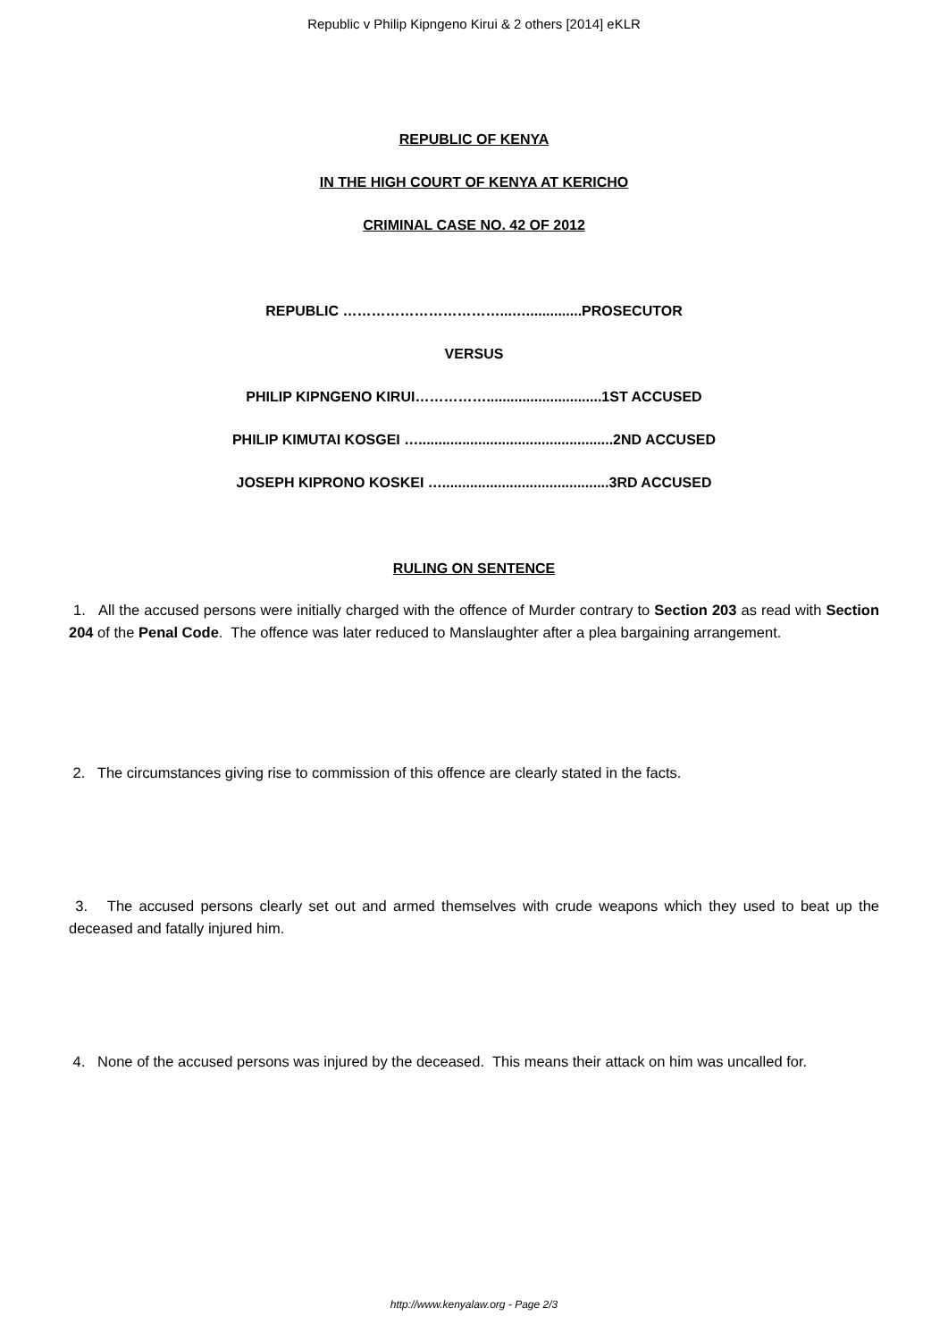Republic v Philip Kipngeno Kirui & 2 others [2014] eKLR
REPUBLIC OF KENYA
IN THE HIGH COURT OF KENYA AT KERICHO
CRIMINAL CASE NO. 42 OF 2012
REPUBLIC ……………………………...…..............PROSECUTOR
VERSUS
PHILIP KIPNGENO KIRUI…………….............................1ST ACCUSED
PHILIP KIMUTAI KOSGEI ….................................................2ND ACCUSED
JOSEPH KIPRONO KOSKEI …..........................................3RD ACCUSED
RULING ON SENTENCE
1. All the accused persons were initially charged with the offence of Murder contrary to Section 203 as read with Section 204 of the Penal Code. The offence was later reduced to Manslaughter after a plea bargaining arrangement.
2. The circumstances giving rise to commission of this offence are clearly stated in the facts.
3. The accused persons clearly set out and armed themselves with crude weapons which they used to beat up the deceased and fatally injured him.
4. None of the accused persons was injured by the deceased. This means their attack on him was uncalled for.
http://www.kenyalaw.org - Page 2/3